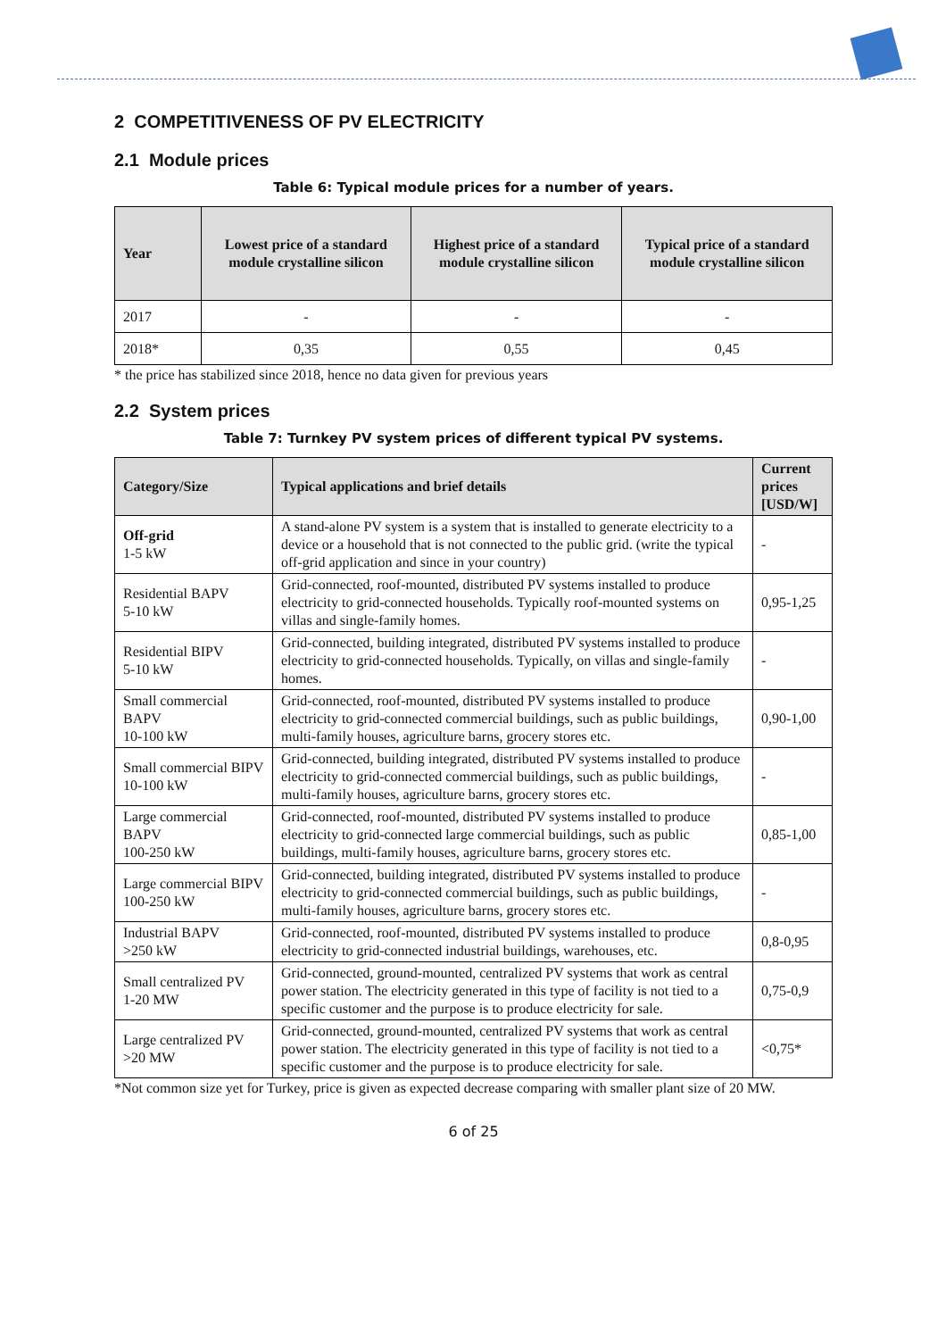2 COMPETITIVENESS OF PV ELECTRICITY
2.1 Module prices
Table 6: Typical module prices for a number of years.
| Year | Lowest price of a standard module crystalline silicon | Highest price of a standard module crystalline silicon | Typical price of a standard module crystalline silicon |
| --- | --- | --- | --- |
| 2017 | - | - | - |
| 2018* | 0,35 | 0,55 | 0,45 |
* the price has stabilized since 2018, hence no data given for previous years
2.2 System prices
Table 7: Turnkey PV system prices of different typical PV systems.
| Category/Size | Typical applications and brief details | Current prices [USD/W] |
| --- | --- | --- |
| Off-grid 1-5 kW | A stand-alone PV system is a system that is installed to generate electricity to a device or a household that is not connected to the public grid. (write the typical off-grid application and since in your country) | - |
| Residential BAPV 5-10 kW | Grid-connected, roof-mounted, distributed PV systems installed to produce electricity to grid-connected households. Typically roof-mounted systems on villas and single-family homes. | 0,95-1,25 |
| Residential BIPV 5-10 kW | Grid-connected, building integrated, distributed PV systems installed to produce electricity to grid-connected households. Typically, on villas and single-family homes. | - |
| Small commercial BAPV 10-100 kW | Grid-connected, roof-mounted, distributed PV systems installed to produce electricity to grid-connected commercial buildings, such as public buildings, multi-family houses, agriculture barns, grocery stores etc. | 0,90-1,00 |
| Small commercial BIPV 10-100 kW | Grid-connected, building integrated, distributed PV systems installed to produce electricity to grid-connected commercial buildings, such as public buildings, multi-family houses, agriculture barns, grocery stores etc. | - |
| Large commercial BAPV 100-250 kW | Grid-connected, roof-mounted, distributed PV systems installed to produce electricity to grid-connected large commercial buildings, such as public buildings, multi-family houses, agriculture barns, grocery stores etc. | 0,85-1,00 |
| Large commercial BIPV 100-250 kW | Grid-connected, building integrated, distributed PV systems installed to produce electricity to grid-connected commercial buildings, such as public buildings, multi-family houses, agriculture barns, grocery stores etc. | - |
| Industrial BAPV >250 kW | Grid-connected, roof-mounted, distributed PV systems installed to produce electricity to grid-connected industrial buildings, warehouses, etc. | 0,8-0,95 |
| Small centralized PV 1-20 MW | Grid-connected, ground-mounted, centralized PV systems that work as central power station. The electricity generated in this type of facility is not tied to a specific customer and the purpose is to produce electricity for sale. | 0,75-0,9 |
| Large centralized PV >20 MW | Grid-connected, ground-mounted, centralized PV systems that work as central power station. The electricity generated in this type of facility is not tied to a specific customer and the purpose is to produce electricity for sale. | <0,75* |
*Not common size yet for Turkey, price is given as expected decrease comparing with smaller plant size of 20 MW.
6 of 25